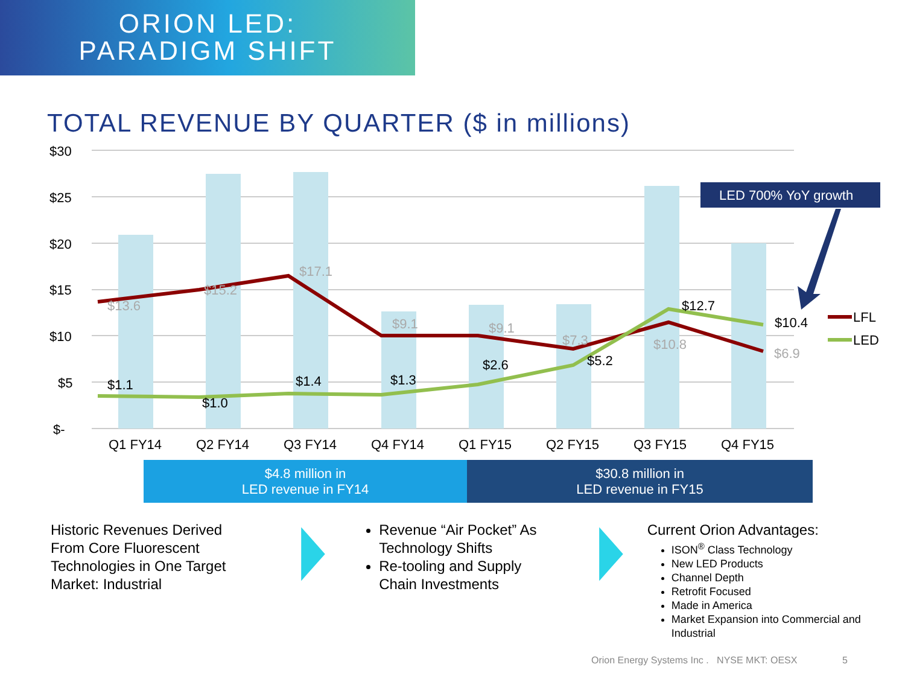ORION LED:
PARADIGM SHIFT
TOTAL REVENUE BY QUARTER ($ in millions)
$30
$25
$20
$15
$10
$5
$-
$13.6
$15.2
$17.1
$9.1
$9.1
$7.3
$10.8
$6.9
$1.1
$1.0
$1.4
$1.3
$2.6
$5.2
$12.7
$10.4
Q1 FY14
Q2 FY14
Q3 FY14
Q4 FY14
Q1 FY15
Q2 FY15
Q3 FY15
Q4 FY15
LED 700% YoY growth
LFL
LED
$4.8 million in
LED revenue in FY14
$30.8 million in
LED revenue in FY15
Historic Revenues Derived From Core Fluorescent Technologies in One Target Market: Industrial
Revenue “Air Pocket” As Technology Shifts
Re-tooling and Supply Chain Investments
Current Orion Advantages:
ISON<sup>®</sup> Class Technology
New LED Products
Channel Depth
Retrofit Focused
Made in America
Market Expansion into Commercial and Industrial
Orion Energy Systems Inc . NYSE MKT: OESX 5